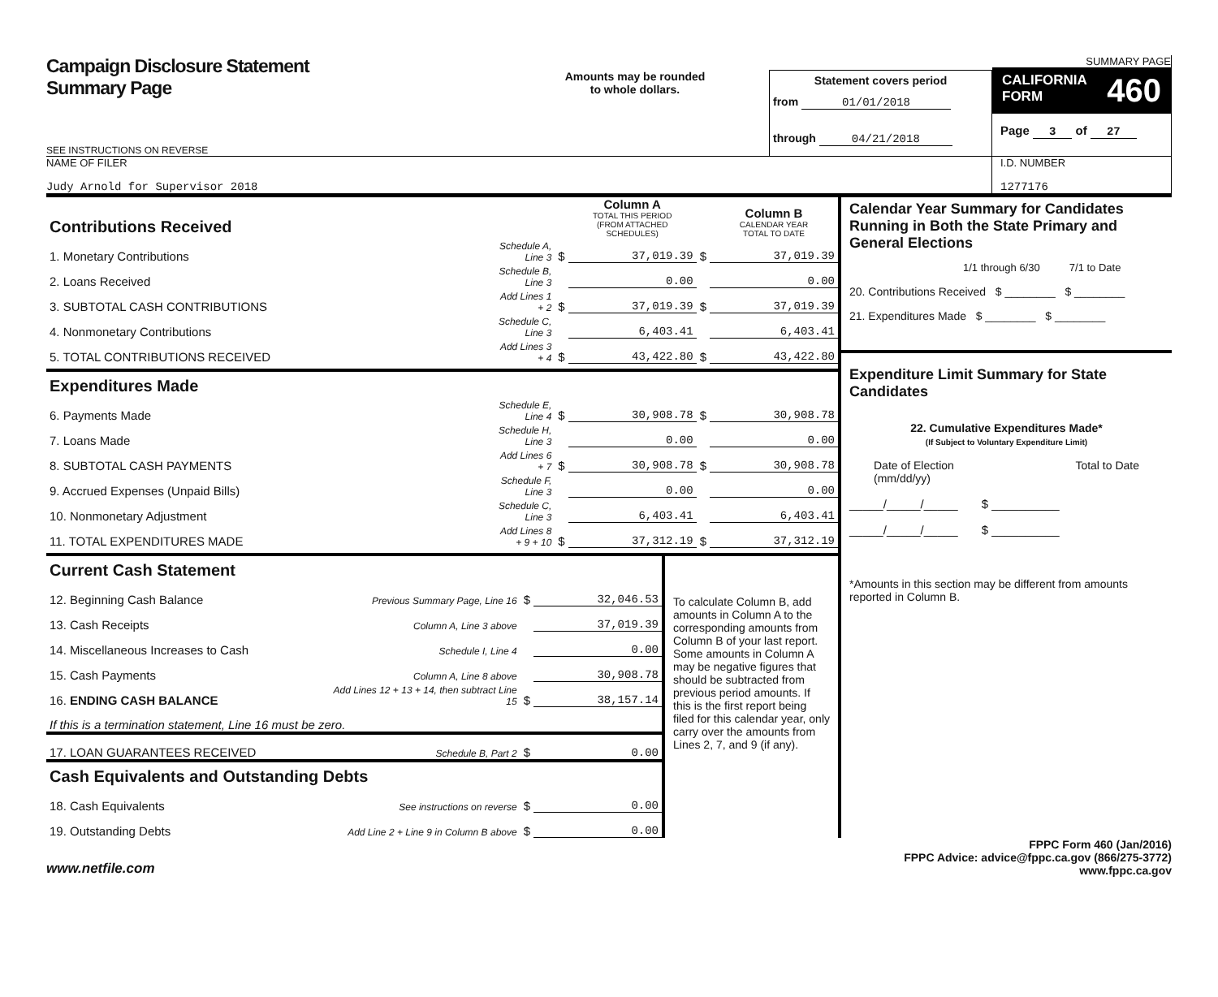Campaign Disclosure Statement
Summary Page
SEE INSTRUCTIONS ON REVERSE
Amounts may be rounded
to whole dollars.
Statement covers period
from 01/01/2018
through 04/21/2018
SUMMARY PAGE
CALIFORNIA
FORM 460
Page 3 of 27
NAME OF FILER
Judy Arnold for Supervisor 2018
I.D. NUMBER
1277176
| Contributions Received | | | Column A TOTAL THIS PERIOD (FROM ATTACHED SCHEDULES) | | Column B CALENDAR YEAR TOTAL TO DATE |
| 1. Monetary Contributions | Schedule A, Line 3 | $ | 37,019.39 | $ | 37,019.39 |
| 2. Loans Received | Schedule B, Line 3 | | 0.00 | | 0.00 |
| 3. SUBTOTAL CASH CONTRIBUTIONS | Add Lines 1 + 2 | $ | 37,019.39 | $ | 37,019.39 |
| 4. Nonmonetary Contributions | Schedule C, Line 3 | | 6,403.41 | | 6,403.41 |
| 5. TOTAL CONTRIBUTIONS RECEIVED | Add Lines 3 + 4 | $ | 43,422.80 | $ | 43,422.80 |
| Expenditures Made | | | | | |
| 6. Payments Made | Schedule E, Line 4 | $ | 30,908.78 | $ | 30,908.78 |
| 7. Loans Made | Schedule H, Line 3 | | 0.00 | | 0.00 |
| 8. SUBTOTAL CASH PAYMENTS | Add Lines 6 + 7 | $ | 30,908.78 | $ | 30,908.78 |
| 9. Accrued Expenses (Unpaid Bills) | Schedule F, Line 3 | | 0.00 | | 0.00 |
| 10. Nonmonetary Adjustment | Schedule C, Line 3 | | 6,403.41 | | 6,403.41 |
| 11. TOTAL EXPENDITURES MADE | Add Lines 8 + 9 + 10 | $ | 37,312.19 | $ | 37,312.19 |
| Current Cash Statement | | | |
| 12. Beginning Cash Balance | Previous Summary Page, Line 16 | $ | 32,046.53 |
| 13. Cash Receipts | Column A, Line 3 above | | 37,019.39 |
| 14. Miscellaneous Increases to Cash | Schedule I, Line 4 | | 0.00 |
| 15. Cash Payments | Column A, Line 8 above | | 30,908.78 |
| 16. ENDING CASH BALANCE | Add Lines 12 + 13 + 14, then subtract Line 15 | $ | 38,157.14 |
| If this is a termination statement, Line 16 must be zero. | | | |
| 17. LOAN GUARANTEES RECEIVED | Schedule B, Part 2 | $ | 0.00 |
| Cash Equivalents and Outstanding Debts | | | |
| 18. Cash Equivalents | See instructions on reverse | $ | 0.00 |
| 19. Outstanding Debts | Add Line 2 + Line 9 in Column B above | $ | 0.00 |
To calculate Column B, add amounts in Column A to the corresponding amounts from Column B of your last report. Some amounts in Column A may be negative figures that should be subtracted from previous period amounts. If this is the first report being filed for this calendar year, only carry over the amounts from Lines 2, 7, and 9 (if any).
Calendar Year Summary for Candidates Running in Both the State Primary and General Elections
1/1 through 6/30 7/1 to Date
20. Contributions Received $ ________ $ ________
21. Expenditures Made $ ________ $ ________
Expenditure Limit Summary for State Candidates
22. Cumulative Expenditures Made*
(If Subject to Voluntary Expenditure Limit)
Date of Election
(mm/dd/yy) Total to Date
_____/_____/_____ $ __________
_____/_____/_____ $ __________
*Amounts in this section may be different from amounts reported in Column B.
www.netfile.com
FPPC Form 460 (Jan/2016)
FPPC Advice: advice@fppc.ca.gov (866/275-3772)
www.fppc.ca.gov